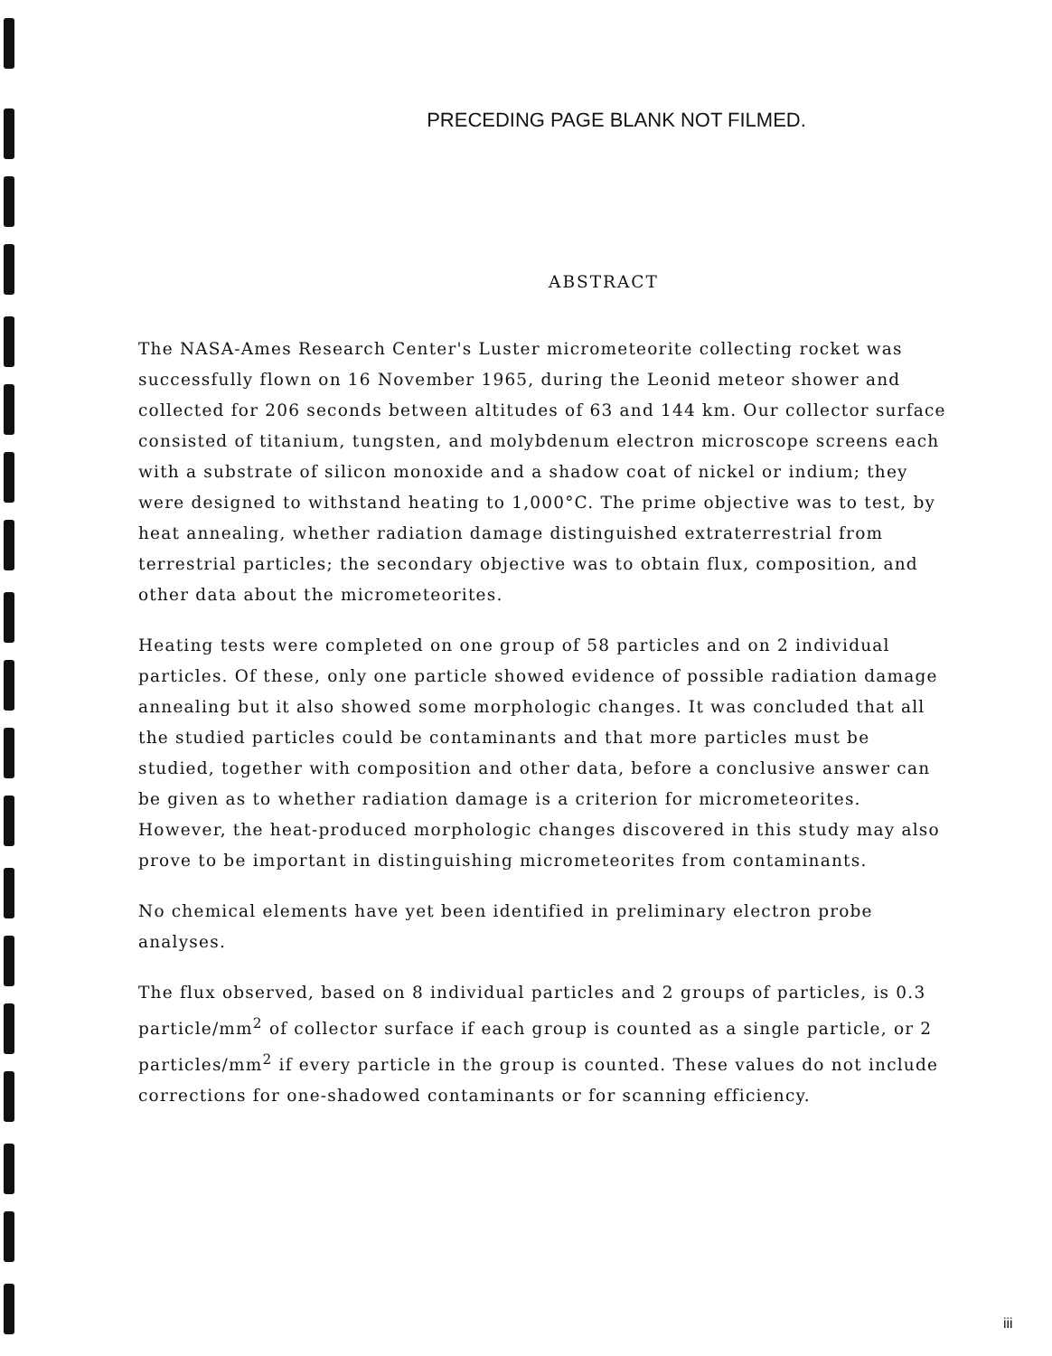PRECEDING PAGE BLANK NOT FILMED.
ABSTRACT
The NASA-Ames Research Center's Luster micrometeorite collecting rocket was successfully flown on 16 November 1965, during the Leonid meteor shower and collected for 206 seconds between altitudes of 63 and 144 km. Our collector surface consisted of titanium, tungsten, and molybdenum electron microscope screens each with a substrate of silicon monoxide and a shadow coat of nickel or indium; they were designed to withstand heating to 1,000°C. The prime objective was to test, by heat annealing, whether radiation damage distinguished extraterrestrial from terrestrial particles; the secondary objective was to obtain flux, composition, and other data about the micrometeorites.
Heating tests were completed on one group of 58 particles and on 2 individual particles. Of these, only one particle showed evidence of possible radiation damage annealing but it also showed some morphologic changes. It was concluded that all the studied particles could be contaminants and that more particles must be studied, together with composition and other data, before a conclusive answer can be given as to whether radiation damage is a criterion for micrometeorites. However, the heat-produced morphologic changes discovered in this study may also prove to be important in distinguishing micrometeorites from contaminants.
No chemical elements have yet been identified in preliminary electron probe analyses.
The flux observed, based on 8 individual particles and 2 groups of particles, is 0.3 particle/mm<sup>2</sup> of collector surface if each group is counted as a single particle, or 2 particles/mm<sup>2</sup> if every particle in the group is counted. These values do not include corrections for one-shadowed contaminants or for scanning efficiency.
iii